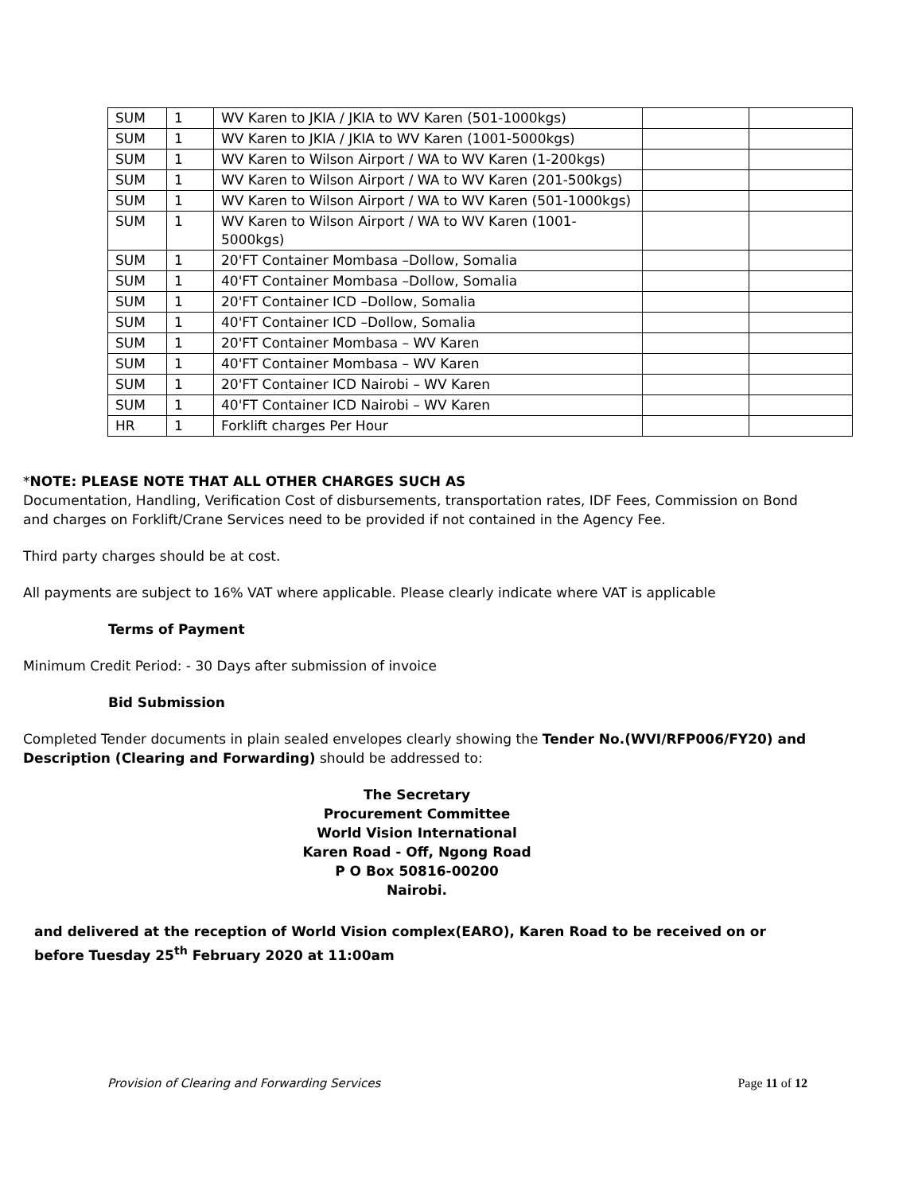| SUM | 1 | WV Karen to JKIA / JKIA to WV Karen (501-1000kgs) | | |
| SUM | 1 | WV Karen to JKIA / JKIA to WV Karen (1001-5000kgs) | | |
| SUM | 1 | WV Karen to Wilson Airport / WA to WV Karen (1-200kgs) | | |
| SUM | 1 | WV Karen to Wilson Airport / WA to WV Karen (201-500kgs) | | |
| SUM | 1 | WV Karen to Wilson Airport / WA to WV Karen (501-1000kgs) | | |
| SUM | 1 | WV Karen to Wilson Airport / WA to WV Karen (1001-5000kgs) | | |
| SUM | 1 | 20'FT Container Mombasa –Dollow, Somalia | | |
| SUM | 1 | 40'FT Container Mombasa –Dollow, Somalia | | |
| SUM | 1 | 20'FT Container ICD –Dollow, Somalia | | |
| SUM | 1 | 40'FT Container ICD –Dollow, Somalia | | |
| SUM | 1 | 20'FT Container Mombasa – WV Karen | | |
| SUM | 1 | 40'FT Container Mombasa – WV Karen | | |
| SUM | 1 | 20'FT Container ICD Nairobi – WV Karen | | |
| SUM | 1 | 40'FT Container ICD Nairobi – WV Karen | | |
| HR | 1 | Forklift charges Per Hour | | |
*NOTE: PLEASE NOTE THAT ALL OTHER CHARGES SUCH AS
Documentation, Handling, Verification Cost of disbursements, transportation rates, IDF Fees, Commission on Bond and charges on Forklift/Crane Services need to be provided if not contained in the Agency Fee.
Third party charges should be at cost.
All payments are subject to 16% VAT where applicable. Please clearly indicate where VAT is applicable
Terms of Payment
Minimum Credit Period: - 30 Days after submission of invoice
Bid Submission
Completed Tender documents in plain sealed envelopes clearly showing the Tender No.(WVI/RFP006/FY20) and Description (Clearing and Forwarding) should be addressed to:
The Secretary
Procurement Committee
World Vision International
Karen Road - Off, Ngong Road
P O Box 50816-00200
Nairobi.
and delivered at the reception of World Vision complex(EARO), Karen Road to be received on or before Tuesday 25<sup>th</sup> February 2020 at 11:00am
Provision of Clearing and Forwarding Services Page 11 of 12